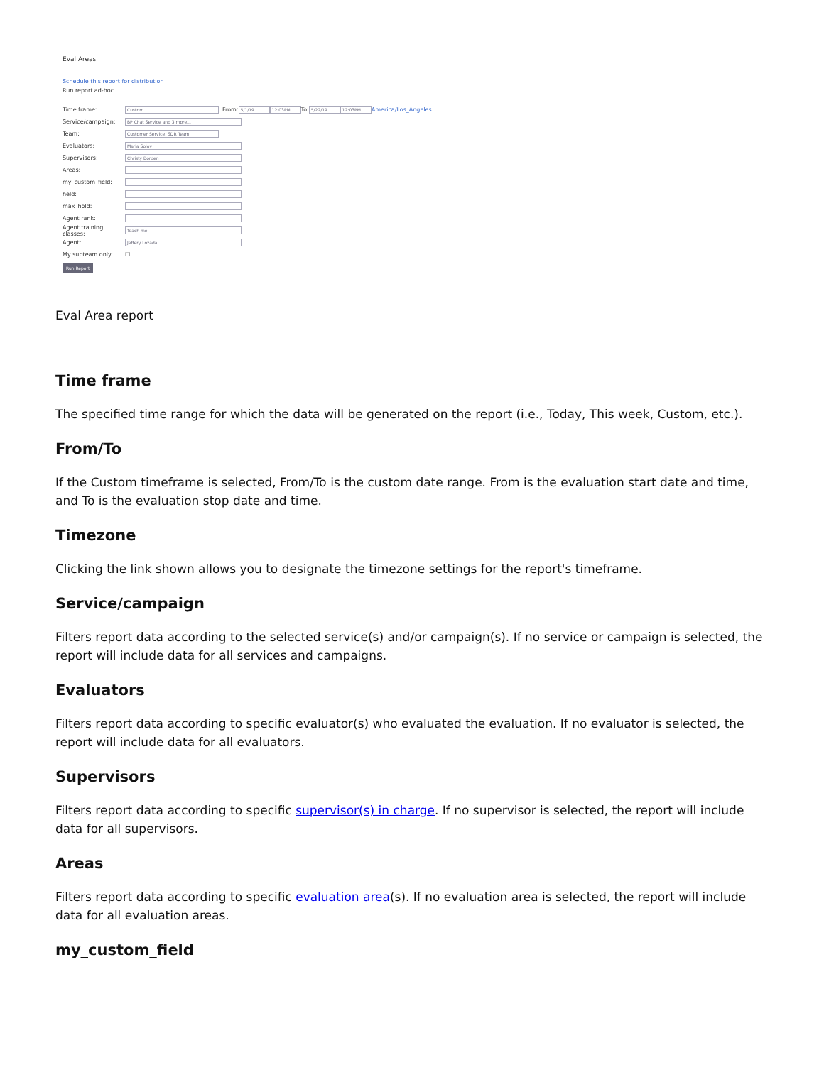Eval Areas
Schedule this report for distribution
Run report ad-hoc
Time frame: Custom From: 5/1/19 12:03PM To: 5/22/19 12:03PM America/Los_Angeles
Service/campaign: BP Chat Service and 3 more...
Team: Customer Service, SDR Team
Evaluators: Maria Solov
Supervisors: Christy Borden
Areas:
my_custom_field:
held:
max_hold:
Agent rank:
Agent training classes: Teach me
Agent: Jeffery Lozada
My subteam only: ☐
Run Report
Eval Area report
Time frame
The specified time range for which the data will be generated on the report (i.e., Today, This week, Custom, etc.).
From/To
If the Custom timeframe is selected, From/To is the custom date range. From is the evaluation start date and time, and To is the evaluation stop date and time.
Timezone
Clicking the link shown allows you to designate the timezone settings for the report's timeframe.
Service/campaign
Filters report data according to the selected service(s) and/or campaign(s). If no service or campaign is selected, the report will include data for all services and campaigns.
Evaluators
Filters report data according to specific evaluator(s) who evaluated the evaluation. If no evaluator is selected, the report will include data for all evaluators.
Supervisors
Filters report data according to specific supervisor(s) in charge. If no supervisor is selected, the report will include data for all supervisors.
Areas
Filters report data according to specific evaluation area(s). If no evaluation area is selected, the report will include data for all evaluation areas.
my_custom_field